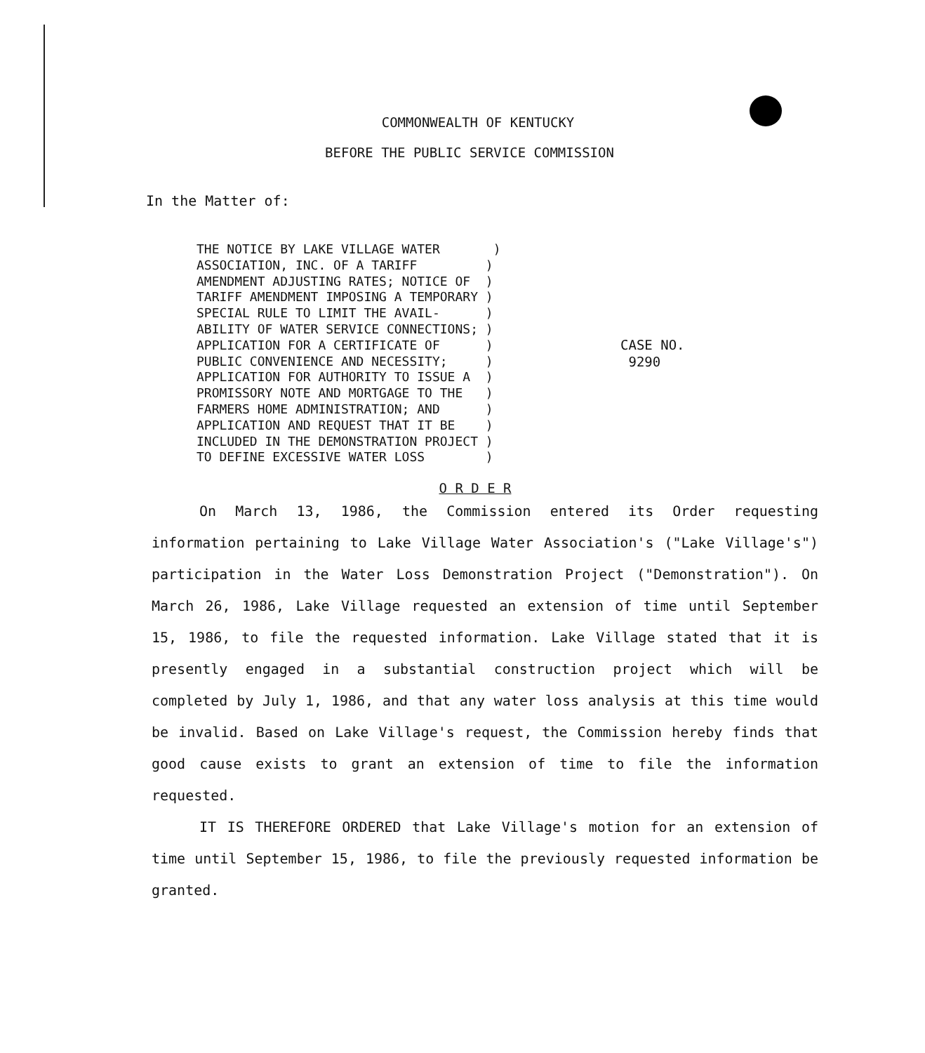COMMONWEALTH OF KENTUCKY
BEFORE THE PUBLIC SERVICE COMMISSION
In the Matter of:
THE NOTICE BY LAKE VILLAGE WATER ) ASSOCIATION, INC. OF A TARIFF ) AMENDMENT ADJUSTING RATES; NOTICE OF ) TARIFF AMENDMENT IMPOSING A TEMPORARY ) SPECIAL RULE TO LIMIT THE AVAIL- ) ABILITY OF WATER SERVICE CONNECTIONS; ) APPLICATION FOR A CERTIFICATE OF ) PUBLIC CONVENIENCE AND NECESSITY; ) APPLICATION FOR AUTHORITY TO ISSUE A ) PROMISSORY NOTE AND MORTGAGE TO THE ) FARMERS HOME ADMINISTRATION; AND ) APPLICATION AND REQUEST THAT IT BE ) INCLUDED IN THE DEMONSTRATION PROJECT ) TO DEFINE EXCESSIVE WATER LOSS )
CASE NO.
9290
O R D E R
On March 13, 1986, the Commission entered its Order requesting information pertaining to Lake Village Water Association's ("Lake Village's") participation in the Water Loss Demonstration Project ("Demonstration"). On March 26, 1986, Lake Village requested an extension of time until September 15, 1986, to file the requested information. Lake Village stated that it is presently engaged in a substantial construction project which will be completed by July 1, 1986, and that any water loss analysis at this time would be invalid. Based on Lake Village's request, the Commission hereby finds that good cause exists to grant an extension of time to file the information requested.
IT IS THEREFORE ORDERED that Lake Village's motion for an extension of time until September 15, 1986, to file the previously requested information be granted.